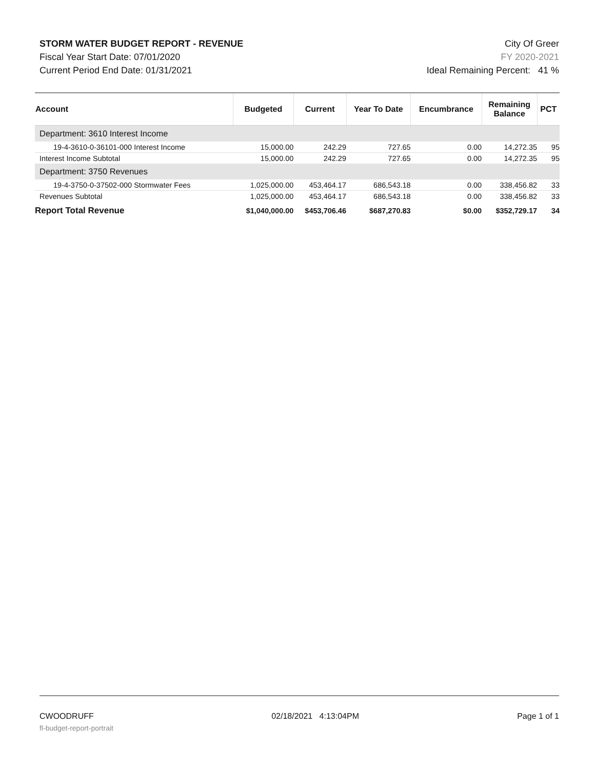STORM WATER BUDGET REPORT - REVENUE
Fiscal Year Start Date: 07/01/2020
Current Period End Date: 01/31/2021
City Of Greer
FY 2020-2021
Ideal Remaining Percent: 41 %
| Account | Budgeted | Current | Year To Date | Encumbrance | Remaining Balance | PCT |
| --- | --- | --- | --- | --- | --- | --- |
| Department: 3610 Interest Income | | | | | | |
| 19-4-3610-0-36101-000 Interest Income | 15,000.00 | 242.29 | 727.65 | 0.00 | 14,272.35 | 95 |
| Interest Income Subtotal | 15,000.00 | 242.29 | 727.65 | 0.00 | 14,272.35 | 95 |
| Department: 3750 Revenues | | | | | | |
| 19-4-3750-0-37502-000 Stormwater Fees | 1,025,000.00 | 453,464.17 | 686,543.18 | 0.00 | 338,456.82 | 33 |
| Revenues Subtotal | 1,025,000.00 | 453,464.17 | 686,543.18 | 0.00 | 338,456.82 | 33 |
| Report Total Revenue | $1,040,000.00 | $453,706.46 | $687,270.83 | $0.00 | $352,729.17 | 34 |
CWOODRUFF
fl-budget-report-portrait
02/18/2021 4:13:04PM Page 1 of 1